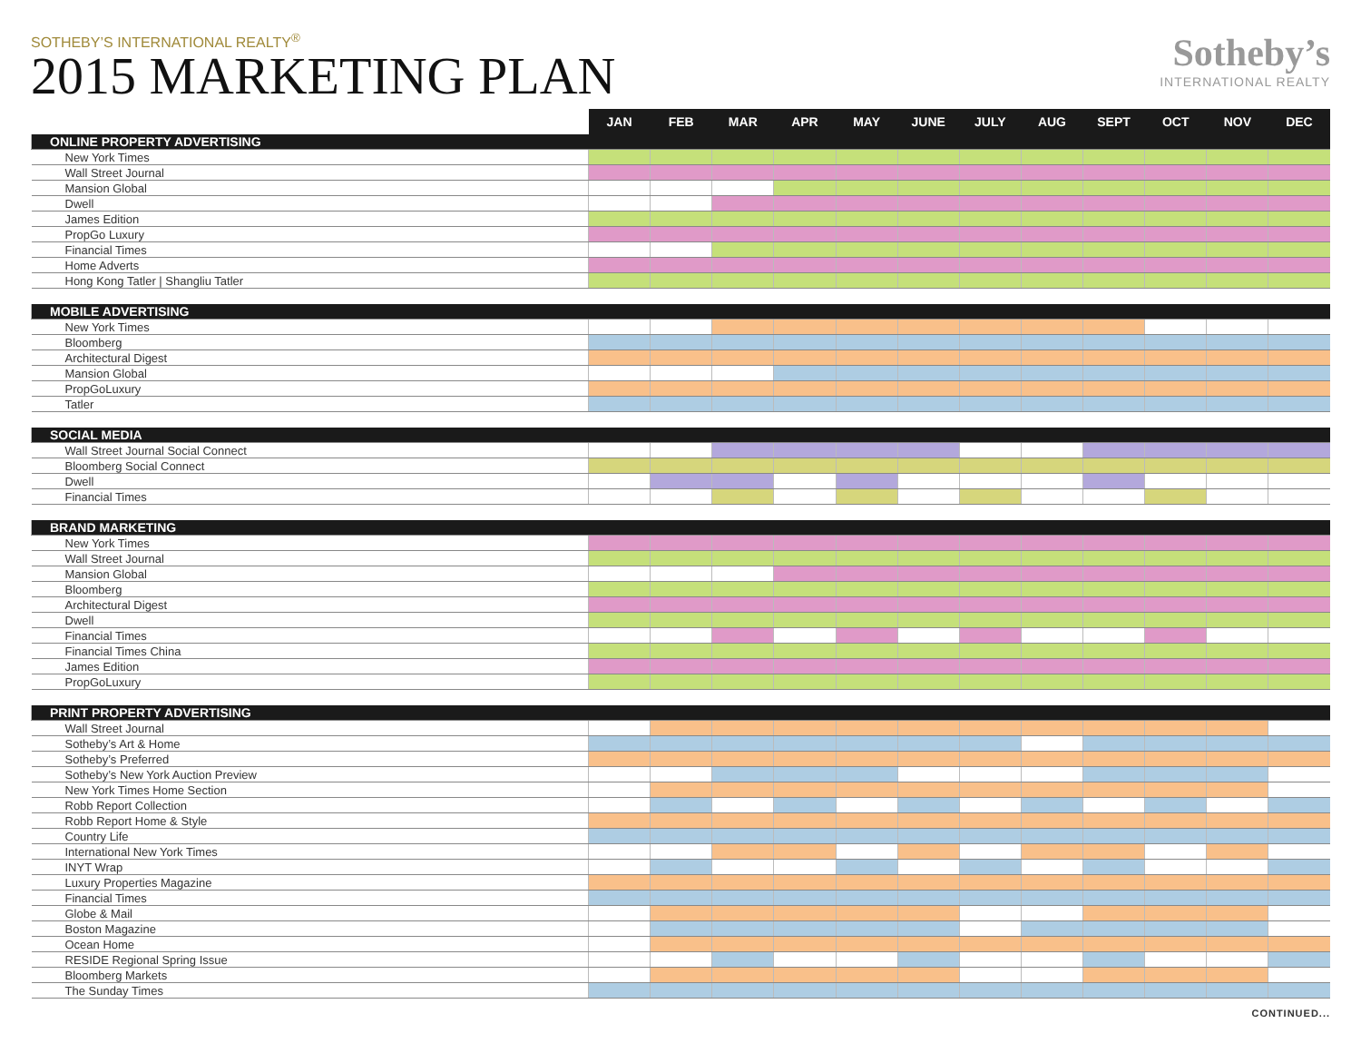SOTHEBY’S INTERNATIONAL REALTY<sup>®</sup>
2015 MARKETING PLAN
Sotheby’s
INTERNATIONAL REALTY
| | JAN | FEB | MAR | APR | MAY | JUNE | JULY | AUG | SEPT | OCT | NOV | DEC |
| ONLINE PROPERTY ADVERTISING | | | | | | | | | | | | |
| New York Times | | | | | | | | | | | | |
| Wall Street Journal | | | | | | | | | | | | |
| Mansion Global | | | | | | | | | | | | |
| Dwell | | | | | | | | | | | | |
| James Edition | | | | | | | | | | | | |
| PropGo Luxury | | | | | | | | | | | | |
| Financial Times | | | | | | | | | | | | |
| Home Adverts | | | | | | | | | | | | |
| Hong Kong Tatler / Shangliu Tatler | | | | | | | | | | | | |
| MOBILE ADVERTISING | | | | | | | | | | | | |
| New York Times | | | | | | | | | | | | |
| Bloomberg | | | | | | | | | | | | |
| Architectural Digest | | | | | | | | | | | | |
| Mansion Global | | | | | | | | | | | | |
| PropGoLuxury | | | | | | | | | | | | |
| Tatler | | | | | | | | | | | | |
| SOCIAL MEDIA | | | | | | | | | | | | |
| Wall Street Journal Social Connect | | | | | | | | | | | | |
| Bloomberg Social Connect | | | | | | | | | | | | |
| Dwell | | | | | | | | | | | | |
| Financial Times | | | | | | | | | | | | |
| BRAND MARKETING | | | | | | | | | | | | |
| New York Times | | | | | | | | | | | | |
| Wall Street Journal | | | | | | | | | | | | |
| Mansion Global | | | | | | | | | | | | |
| Bloomberg | | | | | | | | | | | | |
| Architectural Digest | | | | | | | | | | | | |
| Dwell | | | | | | | | | | | | |
| Financial Times | | | | | | | | | | | | |
| Financial Times China | | | | | | | | | | | | |
| James Edition | | | | | | | | | | | | |
| PropGoLuxury | | | | | | | | | | | | |
| PRINT PROPERTY ADVERTISING | | | | | | | | | | | | |
| Wall Street Journal | | | | | | | | | | | | |
| Sotheby’s Art & Home | | | | | | | | | | | | |
| Sotheby’s Preferred | | | | | | | | | | | | |
| Sotheby’s New York Auction Preview | | | | | | | | | | | | |
| New York Times Home Section | | | | | | | | | | | | |
| Robb Report Collection | | | | | | | | | | | | |
| Robb Report Home & Style | | | | | | | | | | | | |
| Country Life | | | | | | | | | | | | |
| International New York Times | | | | | | | | | | | | |
| INYT Wrap | | | | | | | | | | | | |
| Luxury Properties Magazine | | | | | | | | | | | | |
| Financial Times | | | | | | | | | | | | |
| Globe & Mail | | | | | | | | | | | | |
| Boston Magazine | | | | | | | | | | | | |
| Ocean Home | | | | | | | | | | | | |
| RESIDE Regional Spring Issue | | | | | | | | | | | | |
| Bloomberg Markets | | | | | | | | | | | | |
| The Sunday Times | | | | | | | | | | | | |
CONTINUED...